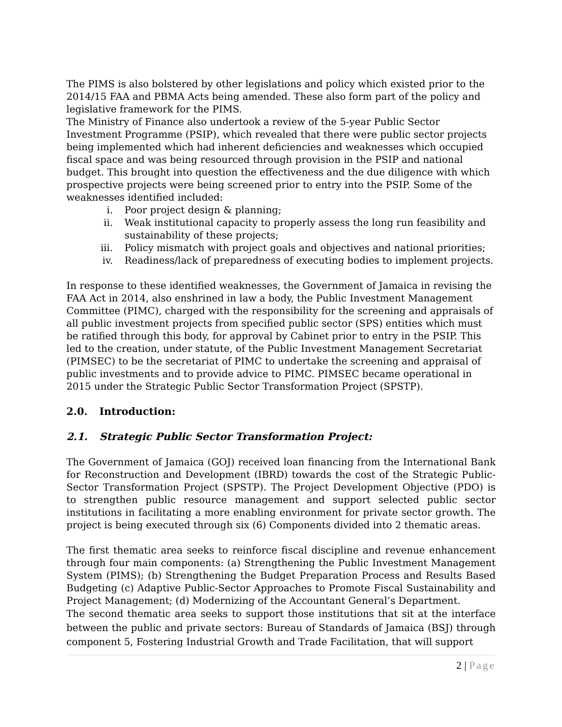The PIMS is also bolstered by other legislations and policy which existed prior to the 2014/15 FAA and PBMA Acts being amended. These also form part of the policy and legislative framework for the PIMS.
The Ministry of Finance also undertook a review of the 5-year Public Sector Investment Programme (PSIP), which revealed that there were public sector projects being implemented which had inherent deficiencies and weaknesses which occupied fiscal space and was being resourced through provision in the PSIP and national budget. This brought into question the effectiveness and the due diligence with which prospective projects were being screened prior to entry into the PSIP. Some of the weaknesses identified included:
i. Poor project design & planning;
ii. Weak institutional capacity to properly assess the long run feasibility and sustainability of these projects;
iii. Policy mismatch with project goals and objectives and national priorities;
iv. Readiness/lack of preparedness of executing bodies to implement projects.
In response to these identified weaknesses, the Government of Jamaica in revising the FAA Act in 2014, also enshrined in law a body, the Public Investment Management Committee (PIMC), charged with the responsibility for the screening and appraisals of all public investment projects from specified public sector (SPS) entities which must be ratified through this body, for approval by Cabinet prior to entry in the PSIP. This led to the creation, under statute, of the Public Investment Management Secretariat (PIMSEC) to be the secretariat of PIMC to undertake the screening and appraisal of public investments and to provide advice to PIMC. PIMSEC became operational in 2015 under the Strategic Public Sector Transformation Project (SPSTP).
2.0. Introduction:
2.1. Strategic Public Sector Transformation Project:
The Government of Jamaica (GOJ) received loan financing from the International Bank for Reconstruction and Development (IBRD) towards the cost of the Strategic Public-Sector Transformation Project (SPSTP). The Project Development Objective (PDO) is to strengthen public resource management and support selected public sector institutions in facilitating a more enabling environment for private sector growth. The project is being executed through six (6) Components divided into 2 thematic areas.
The first thematic area seeks to reinforce fiscal discipline and revenue enhancement through four main components: (a) Strengthening the Public Investment Management System (PIMS); (b) Strengthening the Budget Preparation Process and Results Based Budgeting (c) Adaptive Public-Sector Approaches to Promote Fiscal Sustainability and Project Management; (d) Modernizing of the Accountant General’s Department.
The second thematic area seeks to support those institutions that sit at the interface between the public and private sectors: Bureau of Standards of Jamaica (BSJ) through component 5, Fostering Industrial Growth and Trade Facilitation, that will support
2 | Page